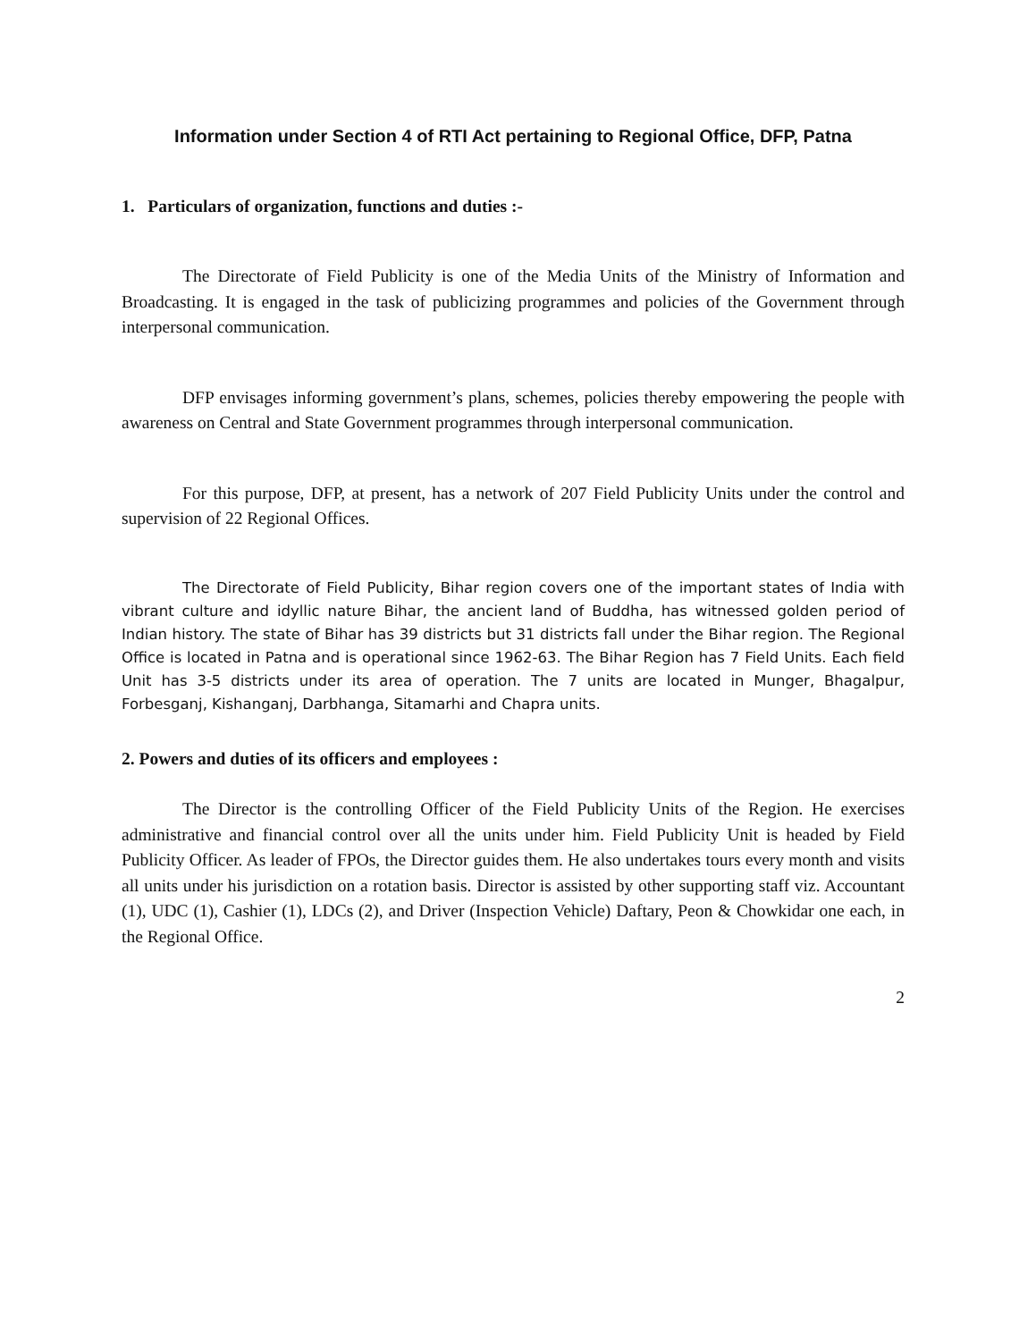Information under Section 4 of RTI Act pertaining to Regional Office, DFP, Patna
1. Particulars of organization, functions and duties :-
The Directorate of Field Publicity is one of the Media Units of the Ministry of Information and Broadcasting. It is engaged in the task of publicizing programmes and policies of the Government through interpersonal communication.
DFP envisages informing government’s plans, schemes, policies thereby empowering the people with awareness on Central and State Government programmes through interpersonal communication.
For this purpose, DFP, at present, has a network of 207 Field Publicity Units under the control and supervision of 22 Regional Offices.
The Directorate of Field Publicity, Bihar region covers one of the important states of India with vibrant culture and idyllic nature Bihar, the ancient land of Buddha, has witnessed golden period of Indian history. The state of Bihar has 39 districts but 31 districts fall under the Bihar region. The Regional Office is located in Patna and is operational since 1962-63. The Bihar Region has 7 Field Units. Each field Unit has 3-5 districts under its area of operation. The 7 units are located in Munger, Bhagalpur, Forbesganj, Kishanganj, Darbhanga, Sitamarhi and Chapra units.
2. Powers and duties of its officers and employees :
The Director is the controlling Officer of the Field Publicity Units of the Region. He exercises administrative and financial control over all the units under him. Field Publicity Unit is headed by Field Publicity Officer. As leader of FPOs, the Director guides them. He also undertakes tours every month and visits all units under his jurisdiction on a rotation basis. Director is assisted by other supporting staff viz. Accountant (1), UDC (1), Cashier (1), LDCs (2), and Driver (Inspection Vehicle) Daftary, Peon & Chowkidar one each, in the Regional Office.
2